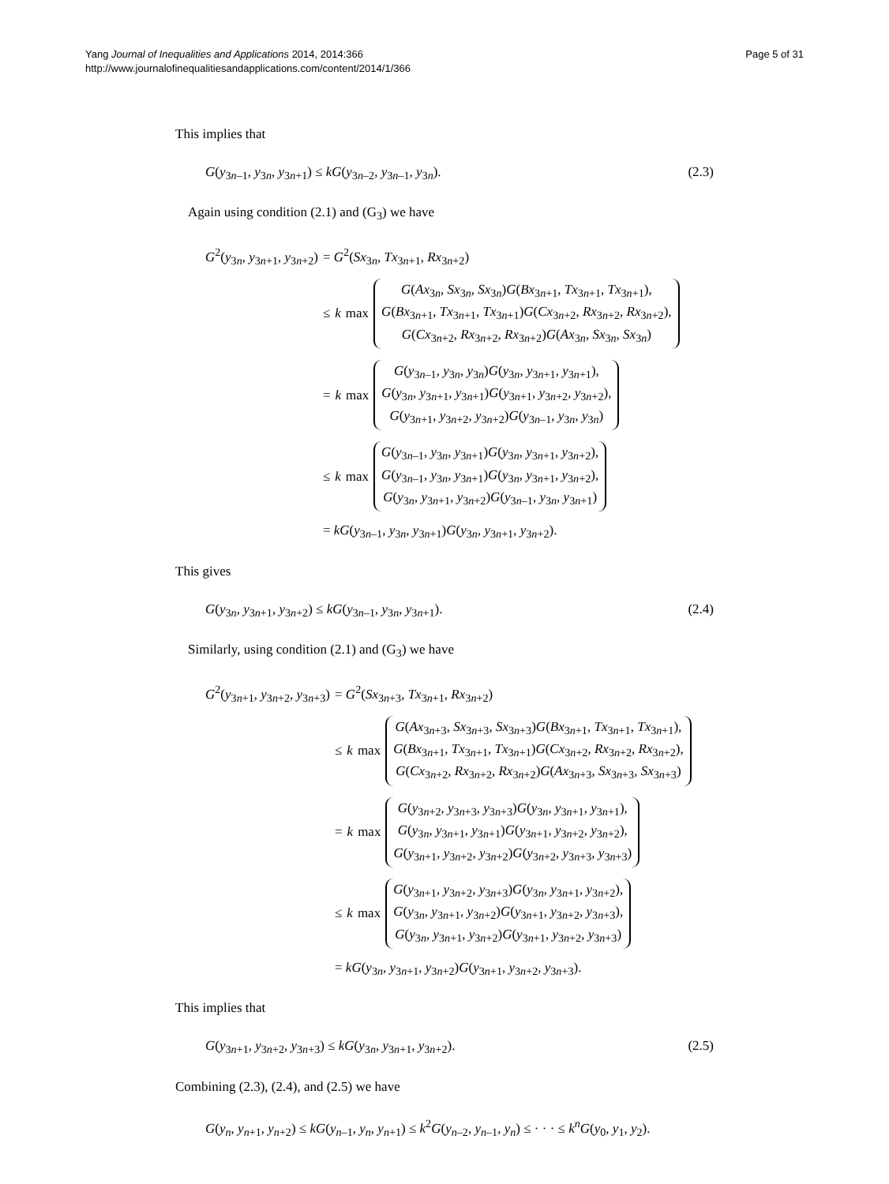Yang Journal of Inequalities and Applications 2014, 2014:366
http://www.journalofinequalitiesandapplications.com/content/2014/1/366
Page 5 of 31
This implies that
G(y<sub>3n–1</sub>, y<sub>3n</sub>, y<sub>3n+1</sub>) ≤ kG(y<sub>3n–2</sub>, y<sub>3n–1</sub>, y<sub>3n</sub>). (2.3)
Again using condition (2.1) and (G<sub>3</sub>) we have
G<sup>2</sup>(y<sub>3n</sub>, y<sub>3n+1</sub>, y<sub>3n+2</sub>)
= G<sup>2</sup>(Sx<sub>3n</sub>, Tx<sub>3n+1</sub>, Rx<sub>3n+2</sub>)
≤ k max G(Ax<sub>3n</sub>, Sx<sub>3n</sub>, Sx<sub>3n</sub>)G(Bx<sub>3n+1</sub>, Tx<sub>3n+1</sub>, Tx<sub>3n+1</sub>),
G(Bx<sub>3n+1</sub>, Tx<sub>3n+1</sub>, Tx<sub>3n+1</sub>)G(Cx<sub>3n+2</sub>, Rx<sub>3n+2</sub>, Rx<sub>3n+2</sub>),
G(Cx<sub>3n+2</sub>, Rx<sub>3n+2</sub>, Rx<sub>3n+2</sub>)G(Ax<sub>3n</sub>, Sx<sub>3n</sub>, Sx<sub>3n</sub>)
= k max G(y<sub>3n–1</sub>, y<sub>3n</sub>, y<sub>3n</sub>)G(y<sub>3n</sub>, y<sub>3n+1</sub>, y<sub>3n+1</sub>),
G(y<sub>3n</sub>, y<sub>3n+1</sub>, y<sub>3n+1</sub>)G(y<sub>3n+1</sub>, y<sub>3n+2</sub>, y<sub>3n+2</sub>),
G(y<sub>3n+1</sub>, y<sub>3n+2</sub>, y<sub>3n+2</sub>)G(y<sub>3n–1</sub>, y<sub>3n</sub>, y<sub>3n</sub>)
≤ k max G(y<sub>3n–1</sub>, y<sub>3n</sub>, y<sub>3n+1</sub>)G(y<sub>3n</sub>, y<sub>3n+1</sub>, y<sub>3n+2</sub>),
G(y<sub>3n–1</sub>, y<sub>3n</sub>, y<sub>3n+1</sub>)G(y<sub>3n</sub>, y<sub>3n+1</sub>, y<sub>3n+2</sub>),
G(y<sub>3n</sub>, y<sub>3n+1</sub>, y<sub>3n+2</sub>)G(y<sub>3n–1</sub>, y<sub>3n</sub>, y<sub>3n+1</sub>)
= kG(y<sub>3n–1</sub>, y<sub>3n</sub>, y<sub>3n+1</sub>)G(y<sub>3n</sub>, y<sub>3n+1</sub>, y<sub>3n+2</sub>).
This gives
G(y<sub>3n</sub>, y<sub>3n+1</sub>, y<sub>3n+2</sub>) ≤ kG(y<sub>3n–1</sub>, y<sub>3n</sub>, y<sub>3n+1</sub>). (2.4)
Similarly, using condition (2.1) and (G<sub>3</sub>) we have
G<sup>2</sup>(y<sub>3n+1</sub>, y<sub>3n+2</sub>, y<sub>3n+3</sub>)
= G<sup>2</sup>(Sx<sub>3n+3</sub>, Tx<sub>3n+1</sub>, Rx<sub>3n+2</sub>)
≤ k max G(Ax<sub>3n+3</sub>, Sx<sub>3n+3</sub>, Sx<sub>3n+3</sub>)G(Bx<sub>3n+1</sub>, Tx<sub>3n+1</sub>, Tx<sub>3n+1</sub>),
G(Bx<sub>3n+1</sub>, Tx<sub>3n+1</sub>, Tx<sub>3n+1</sub>)G(Cx<sub>3n+2</sub>, Rx<sub>3n+2</sub>, Rx<sub>3n+2</sub>),
G(Cx<sub>3n+2</sub>, Rx<sub>3n+2</sub>, Rx<sub>3n+2</sub>)G(Ax<sub>3n+3</sub>, Sx<sub>3n+3</sub>, Sx<sub>3n+3</sub>)
= k max G(y<sub>3n+2</sub>, y<sub>3n+3</sub>, y<sub>3n+3</sub>)G(y<sub>3n</sub>, y<sub>3n+1</sub>, y<sub>3n+1</sub>),
G(y<sub>3n</sub>, y<sub>3n+1</sub>, y<sub>3n+1</sub>)G(y<sub>3n+1</sub>, y<sub>3n+2</sub>, y<sub>3n+2</sub>),
G(y<sub>3n+1</sub>, y<sub>3n+2</sub>, y<sub>3n+2</sub>)G(y<sub>3n+2</sub>, y<sub>3n+3</sub>, y<sub>3n+3</sub>)
≤ k max G(y<sub>3n+1</sub>, y<sub>3n+2</sub>, y<sub>3n+3</sub>)G(y<sub>3n</sub>, y<sub>3n+1</sub>, y<sub>3n+2</sub>),
G(y<sub>3n</sub>, y<sub>3n+1</sub>, y<sub>3n+2</sub>)G(y<sub>3n+1</sub>, y<sub>3n+2</sub>, y<sub>3n+3</sub>),
G(y<sub>3n</sub>, y<sub>3n+1</sub>, y<sub>3n+2</sub>)G(y<sub>3n+1</sub>, y<sub>3n+2</sub>, y<sub>3n+3</sub>)
= kG(y<sub>3n</sub>, y<sub>3n+1</sub>, y<sub>3n+2</sub>)G(y<sub>3n+1</sub>, y<sub>3n+2</sub>, y<sub>3n+3</sub>).
This implies that
G(y<sub>3n+1</sub>, y<sub>3n+2</sub>, y<sub>3n+3</sub>) ≤ kG(y<sub>3n</sub>, y<sub>3n+1</sub>, y<sub>3n+2</sub>). (2.5)
Combining (2.3), (2.4), and (2.5) we have
G(y<sub>n</sub>, y<sub>n+1</sub>, y<sub>n+2</sub>) ≤ kG(y<sub>n–1</sub>, y<sub>n</sub>, y<sub>n+1</sub>) ≤ k<sup>2</sup>G(y<sub>n–2</sub>, y<sub>n–1</sub>, y<sub>n</sub>) ≤ · · · ≤ k<sup>n</sup>G(y<sub>0</sub>, y<sub>1</sub>, y<sub>2</sub>).